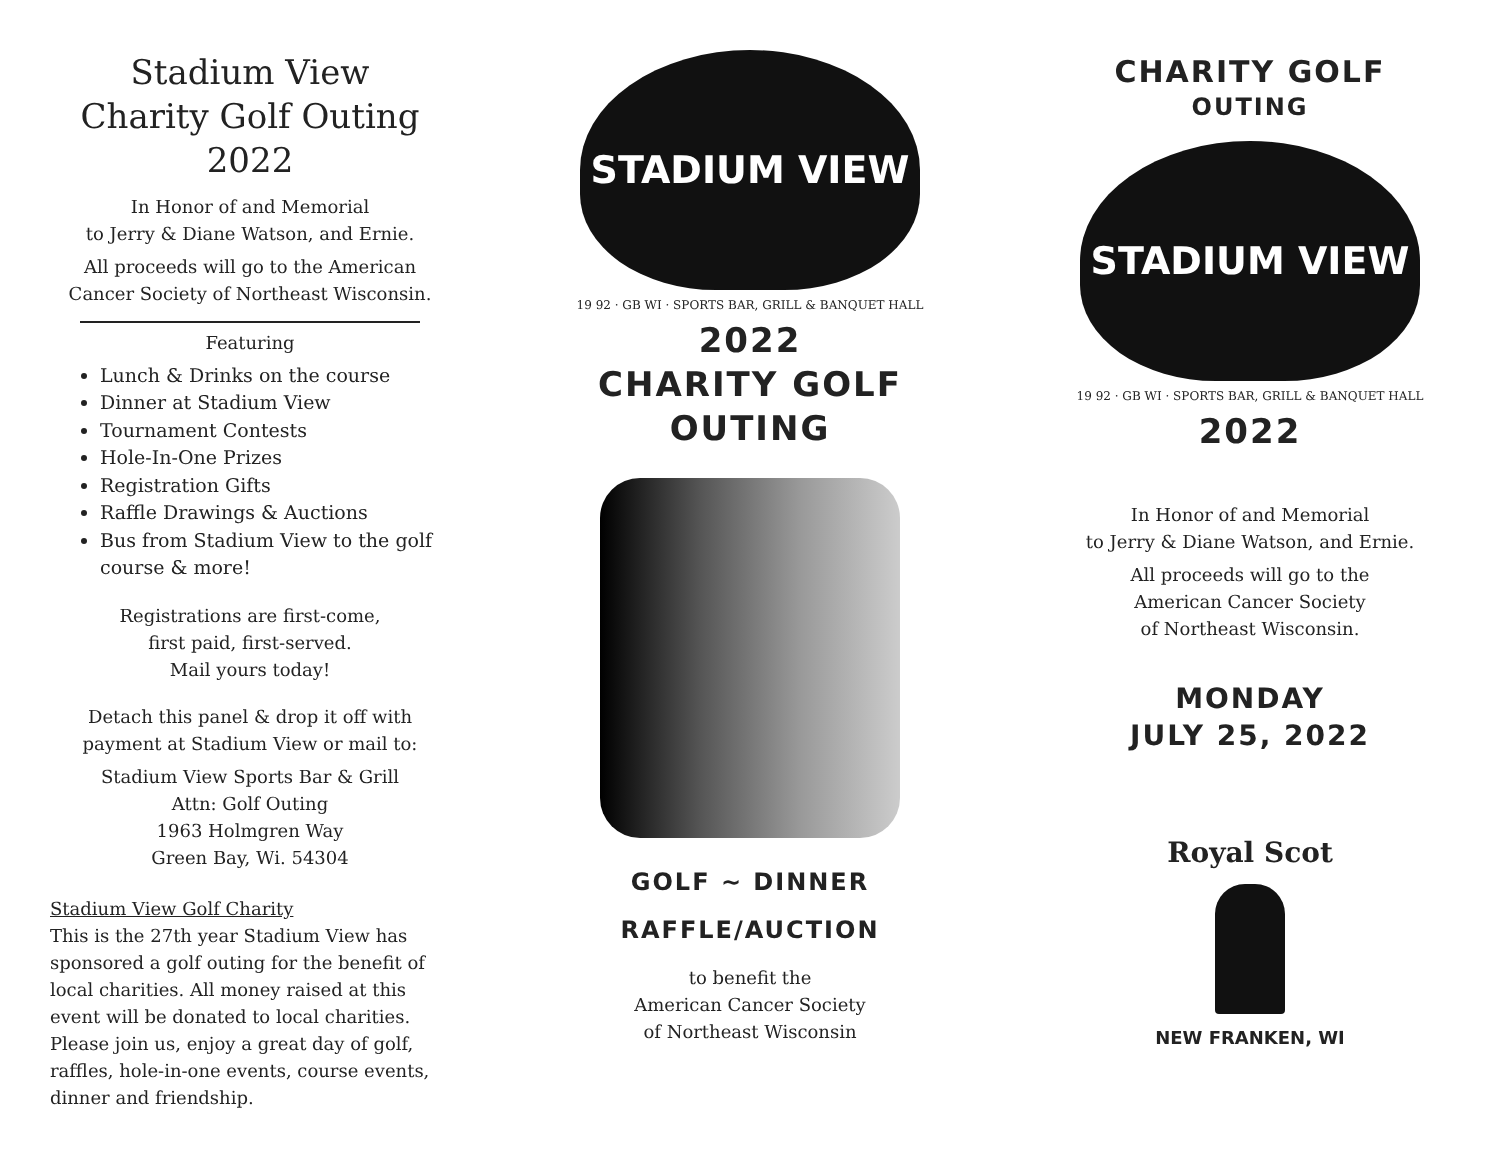Stadium View
Charity Golf Outing 2022
In Honor of and Memorial
to Jerry & Diane Watson, and Ernie.
All proceeds will go to the American
Cancer Society of Northeast Wisconsin.
Featuring
Lunch & Drinks on the course
Dinner at Stadium View
Tournament Contests
Hole-In-One Prizes
Registration Gifts
Raffle Drawings & Auctions
Bus from Stadium View to the golf course & more!
Registrations are first-come,
first paid, first-served.
Mail yours today!
Detach this panel & drop it off with
payment at Stadium View or mail to:
Stadium View Sports Bar & Grill
Attn: Golf Outing
1963 Holmgren Way
Green Bay, Wi. 54304
Stadium View Golf Charity
This is the 27th year Stadium View has sponsored a golf outing for the benefit of local charities. All money raised at this event will be donated to local charities. Please join us, enjoy a great day of golf, raffles, hole-in-one events, course events, dinner and friendship.
STADIUM VIEW
19 92 · GB WI · SPORTS BAR, GRILL & BANQUET HALL
2022
CHARITY GOLF
OUTING
GOLF ~ DINNER
RAFFLE/AUCTION
to benefit the
American Cancer Society
of Northeast Wisconsin
CHARITY GOLF
OUTING
STADIUM VIEW
19 92 · GB WI · SPORTS BAR, GRILL & BANQUET HALL
2022
In Honor of and Memorial
to Jerry & Diane Watson, and Ernie.
All proceeds will go to the
American Cancer Society
of Northeast Wisconsin.
MONDAY
JULY 25, 2022
Royal Scot
NEW FRANKEN, WI